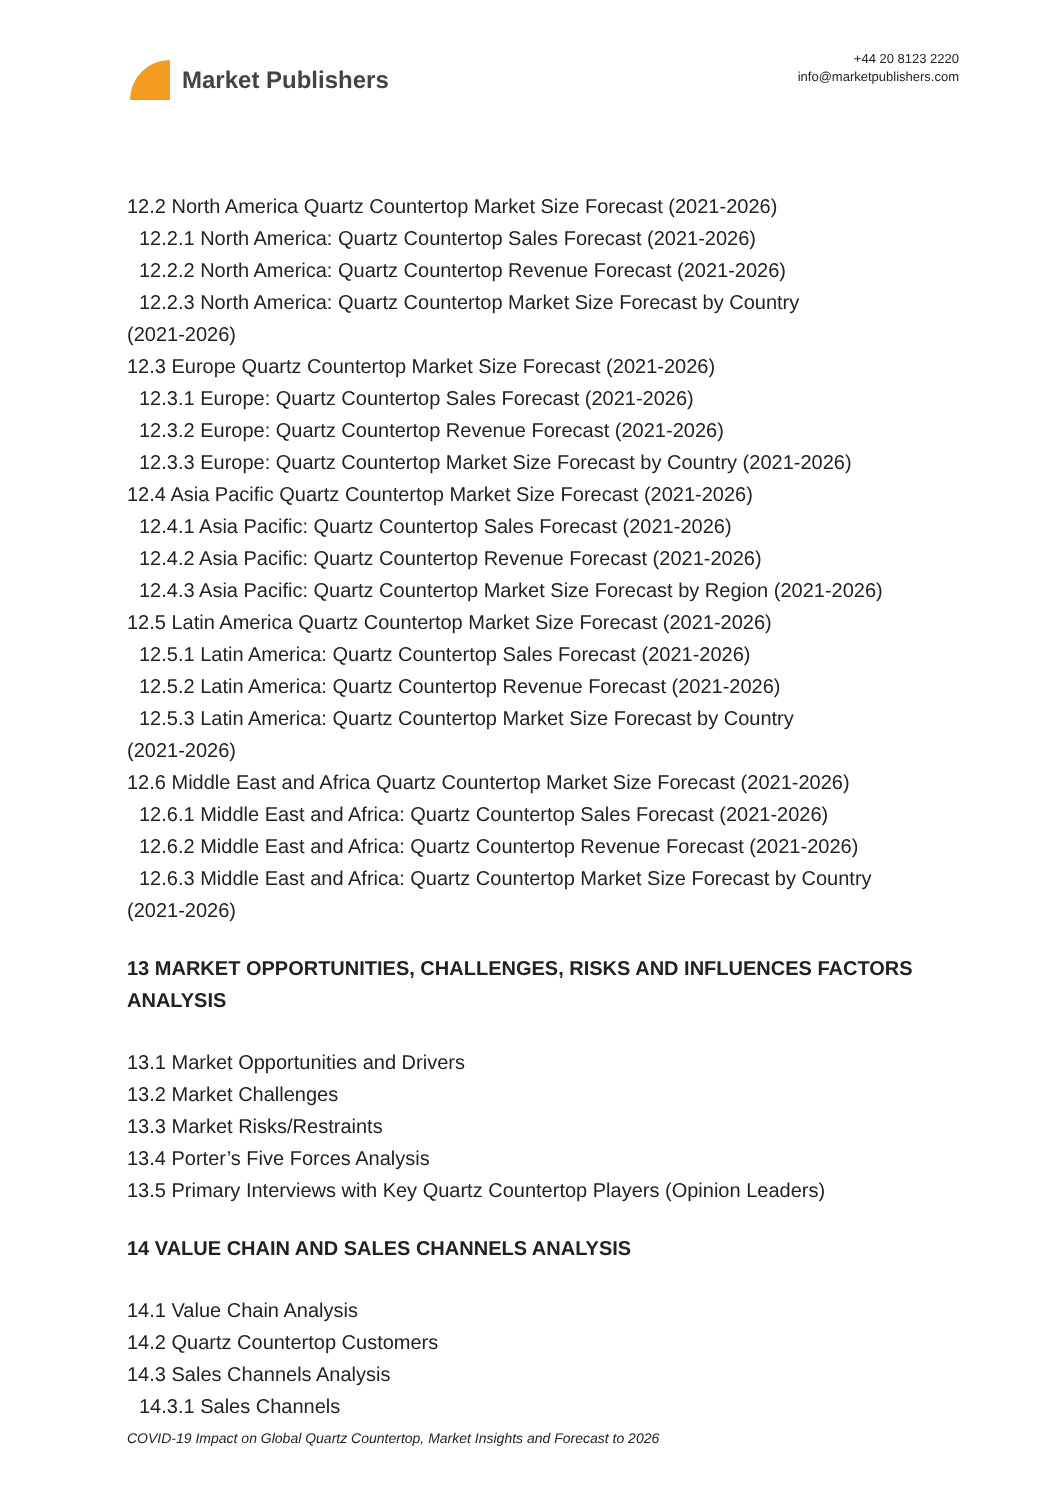Market Publishers
+44 20 8123 2220
info@marketpublishers.com
12.2 North America Quartz Countertop Market Size Forecast (2021-2026)
12.2.1 North America: Quartz Countertop Sales Forecast (2021-2026)
12.2.2 North America: Quartz Countertop Revenue Forecast (2021-2026)
12.2.3 North America: Quartz Countertop Market Size Forecast by Country
(2021-2026)
12.3 Europe Quartz Countertop Market Size Forecast (2021-2026)
12.3.1 Europe: Quartz Countertop Sales Forecast (2021-2026)
12.3.2 Europe: Quartz Countertop Revenue Forecast (2021-2026)
12.3.3 Europe: Quartz Countertop Market Size Forecast by Country (2021-2026)
12.4 Asia Pacific Quartz Countertop Market Size Forecast (2021-2026)
12.4.1 Asia Pacific: Quartz Countertop Sales Forecast (2021-2026)
12.4.2 Asia Pacific: Quartz Countertop Revenue Forecast (2021-2026)
12.4.3 Asia Pacific: Quartz Countertop Market Size Forecast by Region (2021-2026)
12.5 Latin America Quartz Countertop Market Size Forecast (2021-2026)
12.5.1 Latin America: Quartz Countertop Sales Forecast (2021-2026)
12.5.2 Latin America: Quartz Countertop Revenue Forecast (2021-2026)
12.5.3 Latin America: Quartz Countertop Market Size Forecast by Country
(2021-2026)
12.6 Middle East and Africa Quartz Countertop Market Size Forecast (2021-2026)
12.6.1 Middle East and Africa: Quartz Countertop Sales Forecast (2021-2026)
12.6.2 Middle East and Africa: Quartz Countertop Revenue Forecast (2021-2026)
12.6.3 Middle East and Africa: Quartz Countertop Market Size Forecast by Country
(2021-2026)
13 MARKET OPPORTUNITIES, CHALLENGES, RISKS AND INFLUENCES FACTORS ANALYSIS
13.1 Market Opportunities and Drivers
13.2 Market Challenges
13.3 Market Risks/Restraints
13.4 Porter’s Five Forces Analysis
13.5 Primary Interviews with Key Quartz Countertop Players (Opinion Leaders)
14 VALUE CHAIN AND SALES CHANNELS ANALYSIS
14.1 Value Chain Analysis
14.2 Quartz Countertop Customers
14.3 Sales Channels Analysis
14.3.1 Sales Channels
COVID-19 Impact on Global Quartz Countertop, Market Insights and Forecast to 2026